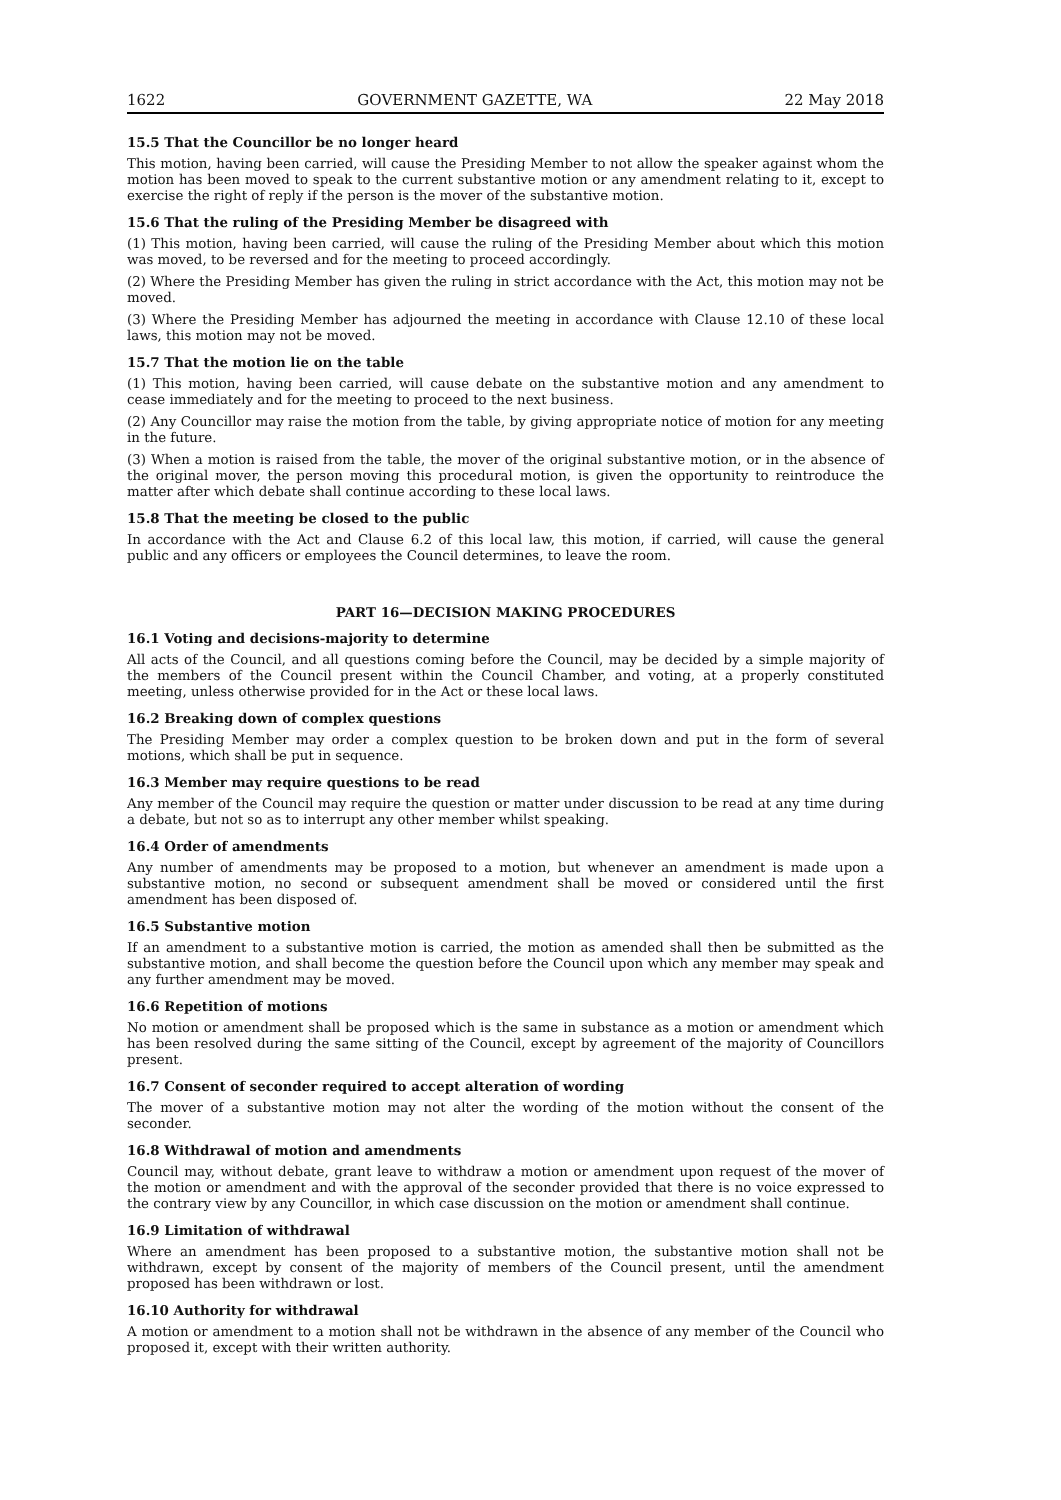1622 GOVERNMENT GAZETTE, WA 22 May 2018
15.5 That the Councillor be no longer heard
This motion, having been carried, will cause the Presiding Member to not allow the speaker against whom the motion has been moved to speak to the current substantive motion or any amendment relating to it, except to exercise the right of reply if the person is the mover of the substantive motion.
15.6 That the ruling of the Presiding Member be disagreed with
(1) This motion, having been carried, will cause the ruling of the Presiding Member about which this motion was moved, to be reversed and for the meeting to proceed accordingly.
(2) Where the Presiding Member has given the ruling in strict accordance with the Act, this motion may not be moved.
(3) Where the Presiding Member has adjourned the meeting in accordance with Clause 12.10 of these local laws, this motion may not be moved.
15.7 That the motion lie on the table
(1) This motion, having been carried, will cause debate on the substantive motion and any amendment to cease immediately and for the meeting to proceed to the next business.
(2) Any Councillor may raise the motion from the table, by giving appropriate notice of motion for any meeting in the future.
(3) When a motion is raised from the table, the mover of the original substantive motion, or in the absence of the original mover, the person moving this procedural motion, is given the opportunity to reintroduce the matter after which debate shall continue according to these local laws.
15.8 That the meeting be closed to the public
In accordance with the Act and Clause 6.2 of this local law, this motion, if carried, will cause the general public and any officers or employees the Council determines, to leave the room.
PART 16—DECISION MAKING PROCEDURES
16.1 Voting and decisions-majority to determine
All acts of the Council, and all questions coming before the Council, may be decided by a simple majority of the members of the Council present within the Council Chamber, and voting, at a properly constituted meeting, unless otherwise provided for in the Act or these local laws.
16.2 Breaking down of complex questions
The Presiding Member may order a complex question to be broken down and put in the form of several motions, which shall be put in sequence.
16.3 Member may require questions to be read
Any member of the Council may require the question or matter under discussion to be read at any time during a debate, but not so as to interrupt any other member whilst speaking.
16.4 Order of amendments
Any number of amendments may be proposed to a motion, but whenever an amendment is made upon a substantive motion, no second or subsequent amendment shall be moved or considered until the first amendment has been disposed of.
16.5 Substantive motion
If an amendment to a substantive motion is carried, the motion as amended shall then be submitted as the substantive motion, and shall become the question before the Council upon which any member may speak and any further amendment may be moved.
16.6 Repetition of motions
No motion or amendment shall be proposed which is the same in substance as a motion or amendment which has been resolved during the same sitting of the Council, except by agreement of the majority of Councillors present.
16.7 Consent of seconder required to accept alteration of wording
The mover of a substantive motion may not alter the wording of the motion without the consent of the seconder.
16.8 Withdrawal of motion and amendments
Council may, without debate, grant leave to withdraw a motion or amendment upon request of the mover of the motion or amendment and with the approval of the seconder provided that there is no voice expressed to the contrary view by any Councillor, in which case discussion on the motion or amendment shall continue.
16.9 Limitation of withdrawal
Where an amendment has been proposed to a substantive motion, the substantive motion shall not be withdrawn, except by consent of the majority of members of the Council present, until the amendment proposed has been withdrawn or lost.
16.10 Authority for withdrawal
A motion or amendment to a motion shall not be withdrawn in the absence of any member of the Council who proposed it, except with their written authority.